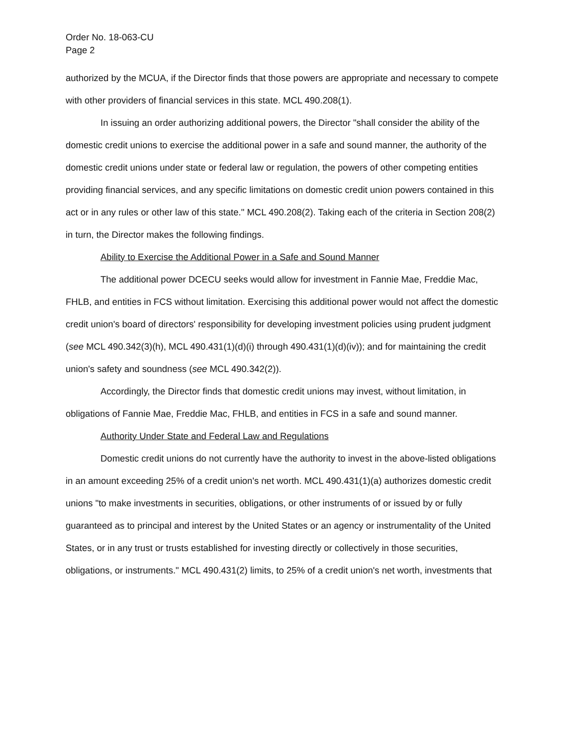Order No. 18-063-CU
Page 2
authorized by the MCUA, if the Director finds that those powers are appropriate and necessary to compete with other providers of financial services in this state. MCL 490.208(1).
In issuing an order authorizing additional powers, the Director "shall consider the ability of the domestic credit unions to exercise the additional power in a safe and sound manner, the authority of the domestic credit unions under state or federal law or regulation, the powers of other competing entities providing financial services, and any specific limitations on domestic credit union powers contained in this act or in any rules or other law of this state." MCL 490.208(2). Taking each of the criteria in Section 208(2) in turn, the Director makes the following findings.
Ability to Exercise the Additional Power in a Safe and Sound Manner
The additional power DCECU seeks would allow for investment in Fannie Mae, Freddie Mac, FHLB, and entities in FCS without limitation. Exercising this additional power would not affect the domestic credit union's board of directors' responsibility for developing investment policies using prudent judgment (see MCL 490.342(3)(h), MCL 490.431(1)(d)(i) through 490.431(1)(d)(iv)); and for maintaining the credit union's safety and soundness (see MCL 490.342(2)).
Accordingly, the Director finds that domestic credit unions may invest, without limitation, in obligations of Fannie Mae, Freddie Mac, FHLB, and entities in FCS in a safe and sound manner.
Authority Under State and Federal Law and Regulations
Domestic credit unions do not currently have the authority to invest in the above-listed obligations in an amount exceeding 25% of a credit union's net worth. MCL 490.431(1)(a) authorizes domestic credit unions "to make investments in securities, obligations, or other instruments of or issued by or fully guaranteed as to principal and interest by the United States or an agency or instrumentality of the United States, or in any trust or trusts established for investing directly or collectively in those securities, obligations, or instruments." MCL 490.431(2) limits, to 25% of a credit union's net worth, investments that